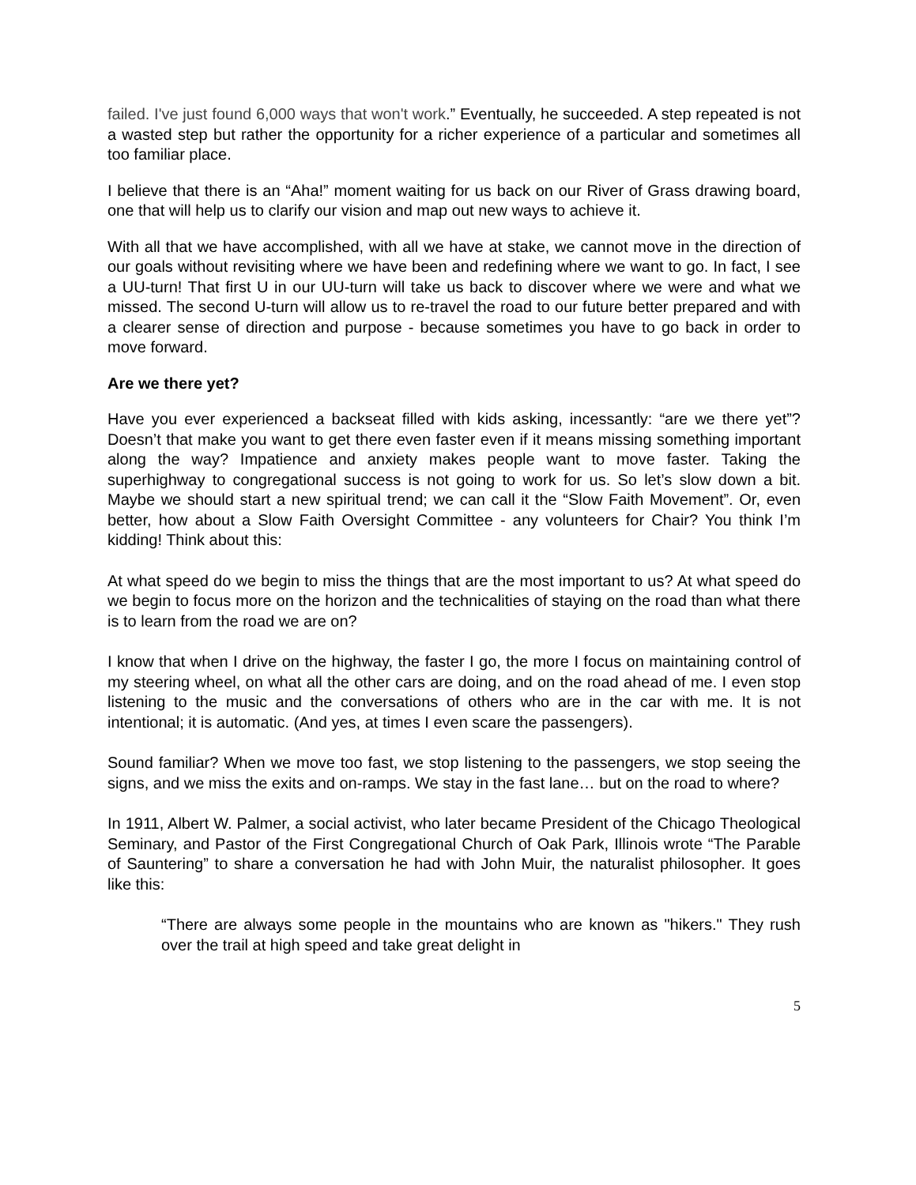failed. I've just found 6,000 ways that won't work.” Eventually, he succeeded. A step repeated is not a wasted step but rather the opportunity for a richer experience of a particular and sometimes all too familiar place.
I believe that there is an “Aha!” moment waiting for us back on our River of Grass drawing board, one that will help us to clarify our vision and map out new ways to achieve it.
With all that we have accomplished, with all we have at stake, we cannot move in the direction of our goals without revisiting where we have been and redefining where we want to go. In fact, I see a UU-turn! That first U in our UU-turn will take us back to discover where we were and what we missed. The second U-turn will allow us to re-travel the road to our future better prepared and with a clearer sense of direction and purpose - because sometimes you have to go back in order to move forward.
Are we there yet?
Have you ever experienced a backseat filled with kids asking, incessantly: “are we there yet”? Doesn’t that make you want to get there even faster even if it means missing something important along the way? Impatience and anxiety makes people want to move faster. Taking the superhighway to congregational success is not going to work for us. So let’s slow down a bit. Maybe we should start a new spiritual trend; we can call it the “Slow Faith Movement”. Or, even better, how about a Slow Faith Oversight Committee - any volunteers for Chair? You think I’m kidding! Think about this:
At what speed do we begin to miss the things that are the most important to us? At what speed do we begin to focus more on the horizon and the technicalities of staying on the road than what there is to learn from the road we are on?
I know that when I drive on the highway, the faster I go, the more I focus on maintaining control of my steering wheel, on what all the other cars are doing, and on the road ahead of me. I even stop listening to the music and the conversations of others who are in the car with me. It is not intentional; it is automatic. (And yes, at times I even scare the passengers).
Sound familiar? When we move too fast, we stop listening to the passengers, we stop seeing the signs, and we miss the exits and on-ramps. We stay in the fast lane… but on the road to where?
In 1911, Albert W. Palmer, a social activist, who later became President of the Chicago Theological Seminary, and Pastor of the First Congregational Church of Oak Park, Illinois wrote “The Parable of Sauntering” to share a conversation he had with John Muir, the naturalist philosopher. It goes like this:
“There are always some people in the mountains who are known as "hikers." They rush over the trail at high speed and take great delight in
5